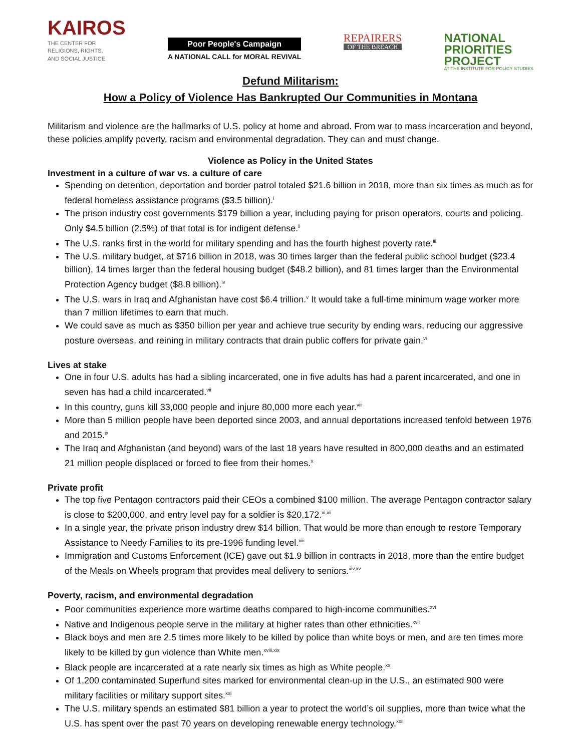KAIROS
THE CENTER FOR
RELIGIONS, RIGHTS,
AND SOCIAL JUSTICE
Poor People's Campaign
A NATIONAL CALL for MORAL REVIVAL
REPAIRERS
OF THE BREACH
NATIONAL
PRIORITIES
PROJECT
AT THE INSTITUTE FOR POLICY STUDIES
Defund Militarism:
How a Policy of Violence Has Bankrupted Our Communities in Montana
Militarism and violence are the hallmarks of U.S. policy at home and abroad. From war to mass incarceration and beyond, these policies amplify poverty, racism and environmental degradation. They can and must change.
Violence as Policy in the United States
Investment in a culture of war vs. a culture of care
Spending on detention, deportation and border patrol totaled $21.6 billion in 2018, more than six times as much as for federal homeless assistance programs ($3.5 billion).<sup>i</sup>
The prison industry cost governments $179 billion a year, including paying for prison operators, courts and policing. Only $4.5 billion (2.5%) of that total is for indigent defense.<sup>ii</sup>
The U.S. ranks first in the world for military spending and has the fourth highest poverty rate.<sup>iii</sup>
The U.S. military budget, at $716 billion in 2018, was 30 times larger than the federal public school budget ($23.4 billion), 14 times larger than the federal housing budget ($48.2 billion), and 81 times larger than the Environmental Protection Agency budget ($8.8 billion).<sup>iv</sup>
The U.S. wars in Iraq and Afghanistan have cost $6.4 trillion.<sup>v</sup> It would take a full-time minimum wage worker more than 7 million lifetimes to earn that much.
We could save as much as $350 billion per year and achieve true security by ending wars, reducing our aggressive posture overseas, and reining in military contracts that drain public coffers for private gain.<sup>vi</sup>
Lives at stake
One in four U.S. adults has had a sibling incarcerated, one in five adults has had a parent incarcerated, and one in seven has had a child incarcerated.<sup>vii</sup>
In this country, guns kill 33,000 people and injure 80,000 more each year.<sup>viii</sup>
More than 5 million people have been deported since 2003, and annual deportations increased tenfold between 1976 and 2015.<sup>ix</sup>
The Iraq and Afghanistan (and beyond) wars of the last 18 years have resulted in 800,000 deaths and an estimated 21 million people displaced or forced to flee from their homes.<sup>x</sup>
Private profit
The top five Pentagon contractors paid their CEOs a combined $100 million. The average Pentagon contractor salary is close to $200,000, and entry level pay for a soldier is $20,172.<sup>xi,xii</sup>
In a single year, the private prison industry drew $14 billion. That would be more than enough to restore Temporary Assistance to Needy Families to its pre-1996 funding level.<sup>xiii</sup>
Immigration and Customs Enforcement (ICE) gave out $1.9 billion in contracts in 2018, more than the entire budget of the Meals on Wheels program that provides meal delivery to seniors.<sup>xiv,xv</sup>
Poverty, racism, and environmental degradation
Poor communities experience more wartime deaths compared to high-income communities.<sup>xvi</sup>
Native and Indigenous people serve in the military at higher rates than other ethnicities.<sup>xvii</sup>
Black boys and men are 2.5 times more likely to be killed by police than white boys or men, and are ten times more likely to be killed by gun violence than White men.<sup>xviii,xix</sup>
Black people are incarcerated at a rate nearly six times as high as White people.<sup>xx</sup>
Of 1,200 contaminated Superfund sites marked for environmental clean-up in the U.S., an estimated 900 were military facilities or military support sites.<sup>xxi</sup>
The U.S. military spends an estimated $81 billion a year to protect the world’s oil supplies, more than twice what the U.S. has spent over the past 70 years on developing renewable energy technology.<sup>xxii</sup>